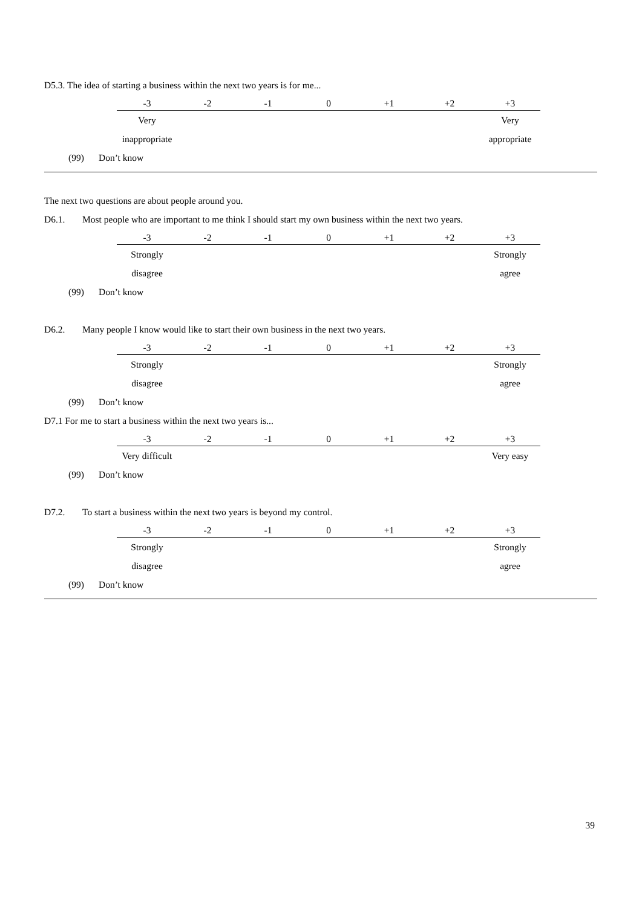D5.3. The idea of starting a business within the next two years is for me...
| -3 | -2 | -1 | 0 | +1 | +2 | +3 |
| Very | | | | | | Very |
| inappropriate | | | | | | appropriate |
(99) Don’t know
The next two questions are about people around you.
D6.1. Most people who are important to me think I should start my own business within the next two years.
| -3 | -2 | -1 | 0 | +1 | +2 | +3 |
| Strongly | | | | | | Strongly |
| disagree | | | | | | agree |
(99) Don’t know
D6.2. Many people I know would like to start their own business in the next two years.
| -3 | -2 | -1 | 0 | +1 | +2 | +3 |
| Strongly | | | | | | Strongly |
| disagree | | | | | | agree |
(99) Don’t know
D7.1 For me to start a business within the next two years is...
| -3 | -2 | -1 | 0 | +1 | +2 | +3 |
| Very difficult | | | | | | Very easy |
(99) Don’t know
D7.2. To start a business within the next two years is beyond my control.
| -3 | -2 | -1 | 0 | +1 | +2 | +3 |
| Strongly | | | | | | Strongly |
| disagree | | | | | | agree |
(99) Don’t know
39